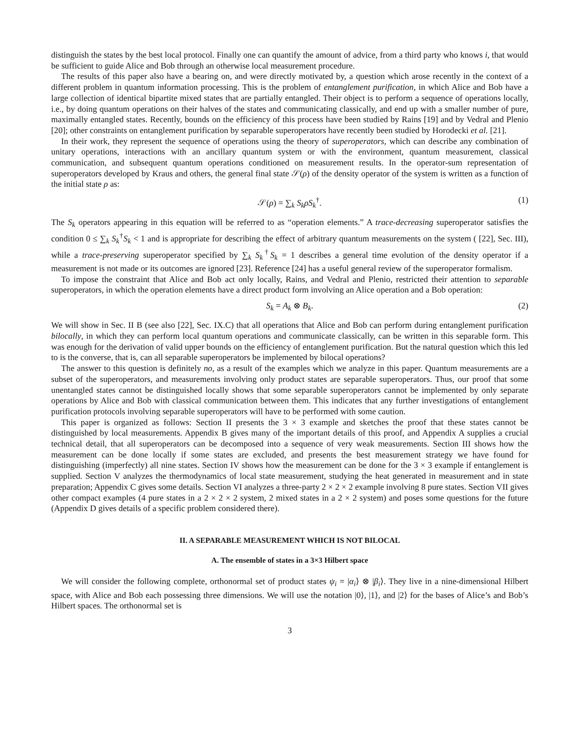distinguish the states by the best local protocol. Finally one can quantify the amount of advice, from a third party who knows i, that would be sufficient to guide Alice and Bob through an otherwise local measurement procedure.
The results of this paper also have a bearing on, and were directly motivated by, a question which arose recently in the context of a different problem in quantum information processing. This is the problem of entanglement purification, in which Alice and Bob have a large collection of identical bipartite mixed states that are partially entangled. Their object is to perform a sequence of operations locally, i.e., by doing quantum operations on their halves of the states and communicating classically, and end up with a smaller number of pure, maximally entangled states. Recently, bounds on the efficiency of this process have been studied by Rains [19] and by Vedral and Plenio [20]; other constraints on entanglement purification by separable superoperators have recently been studied by Horodecki et al. [21].
In their work, they represent the sequence of operations using the theory of superoperators, which can describe any combination of unitary operations, interactions with an ancillary quantum system or with the environment, quantum measurement, classical communication, and subsequent quantum operations conditioned on measurement results. In the operator-sum representation of superoperators developed by Kraus and others, the general final state 𝒮(ρ) of the density operator of the system is written as a function of the initial state ρ as:
𝒮(ρ) = ∑<sub>k</sub> S<sub>k</sub>ρS<sub>k</sub><sup>†</sup>. (1)
The S<sub>k</sub> operators appearing in this equation will be referred to as “operation elements.” A trace-decreasing superoperator satisfies the condition 0 ≤ ∑<sub>k</sub> S<sub>k</sub><sup>†</sup>S<sub>k</sub> < 1 and is appropriate for describing the effect of arbitrary quantum measurements on the system ( [22], Sec. III), while a trace-preserving superoperator specified by ∑<sub>k</sub> S<sub>k</sub><sup>†</sup>S<sub>k</sub> = 1 describes a general time evolution of the density operator if a measurement is not made or its outcomes are ignored [23]. Reference [24] has a useful general review of the superoperator formalism.
To impose the constraint that Alice and Bob act only locally, Rains, and Vedral and Plenio, restricted their attention to separable superoperators, in which the operation elements have a direct product form involving an Alice operation and a Bob operation:
S<sub>k</sub> = A<sub>k</sub> ⊗ B<sub>k</sub>. (2)
We will show in Sec. II B (see also [22], Sec. IX.C) that all operations that Alice and Bob can perform during entanglement purification bilocally, in which they can perform local quantum operations and communicate classically, can be written in this separable form. This was enough for the derivation of valid upper bounds on the efficiency of entanglement purification. But the natural question which this led to is the converse, that is, can all separable superoperators be implemented by bilocal operations?
The answer to this question is definitely no, as a result of the examples which we analyze in this paper. Quantum measurements are a subset of the superoperators, and measurements involving only product states are separable superoperators. Thus, our proof that some unentangled states cannot be distinguished locally shows that some separable superoperators cannot be implemented by only separate operations by Alice and Bob with classical communication between them. This indicates that any further investigations of entanglement purification protocols involving separable superoperators will have to be performed with some caution.
This paper is organized as follows: Section II presents the 3 × 3 example and sketches the proof that these states cannot be distinguished by local measurements. Appendix B gives many of the important details of this proof, and Appendix A supplies a crucial technical detail, that all superoperators can be decomposed into a sequence of very weak measurements. Section III shows how the measurement can be done locally if some states are excluded, and presents the best measurement strategy we have found for distinguishing (imperfectly) all nine states. Section IV shows how the measurement can be done for the 3 × 3 example if entanglement is supplied. Section V analyzes the thermodynamics of local state measurement, studying the heat generated in measurement and in state preparation; Appendix C gives some details. Section VI analyzes a three-party 2 × 2 × 2 example involving 8 pure states. Section VII gives other compact examples (4 pure states in a 2 × 2 × 2 system, 2 mixed states in a 2 × 2 system) and poses some questions for the future (Appendix D gives details of a specific problem considered there).
II. A SEPARABLE MEASUREMENT WHICH IS NOT BILOCAL
A. The ensemble of states in a 3×3 Hilbert space
We will consider the following complete, orthonormal set of product states ψ<sub>i</sub> = |α<sub>i</sub>⟩ ⊗ |β<sub>i</sub>⟩. They live in a nine-dimensional Hilbert space, with Alice and Bob each possessing three dimensions. We will use the notation |0⟩, |1⟩, and |2⟩ for the bases of Alice’s and Bob’s Hilbert spaces. The orthonormal set is
3